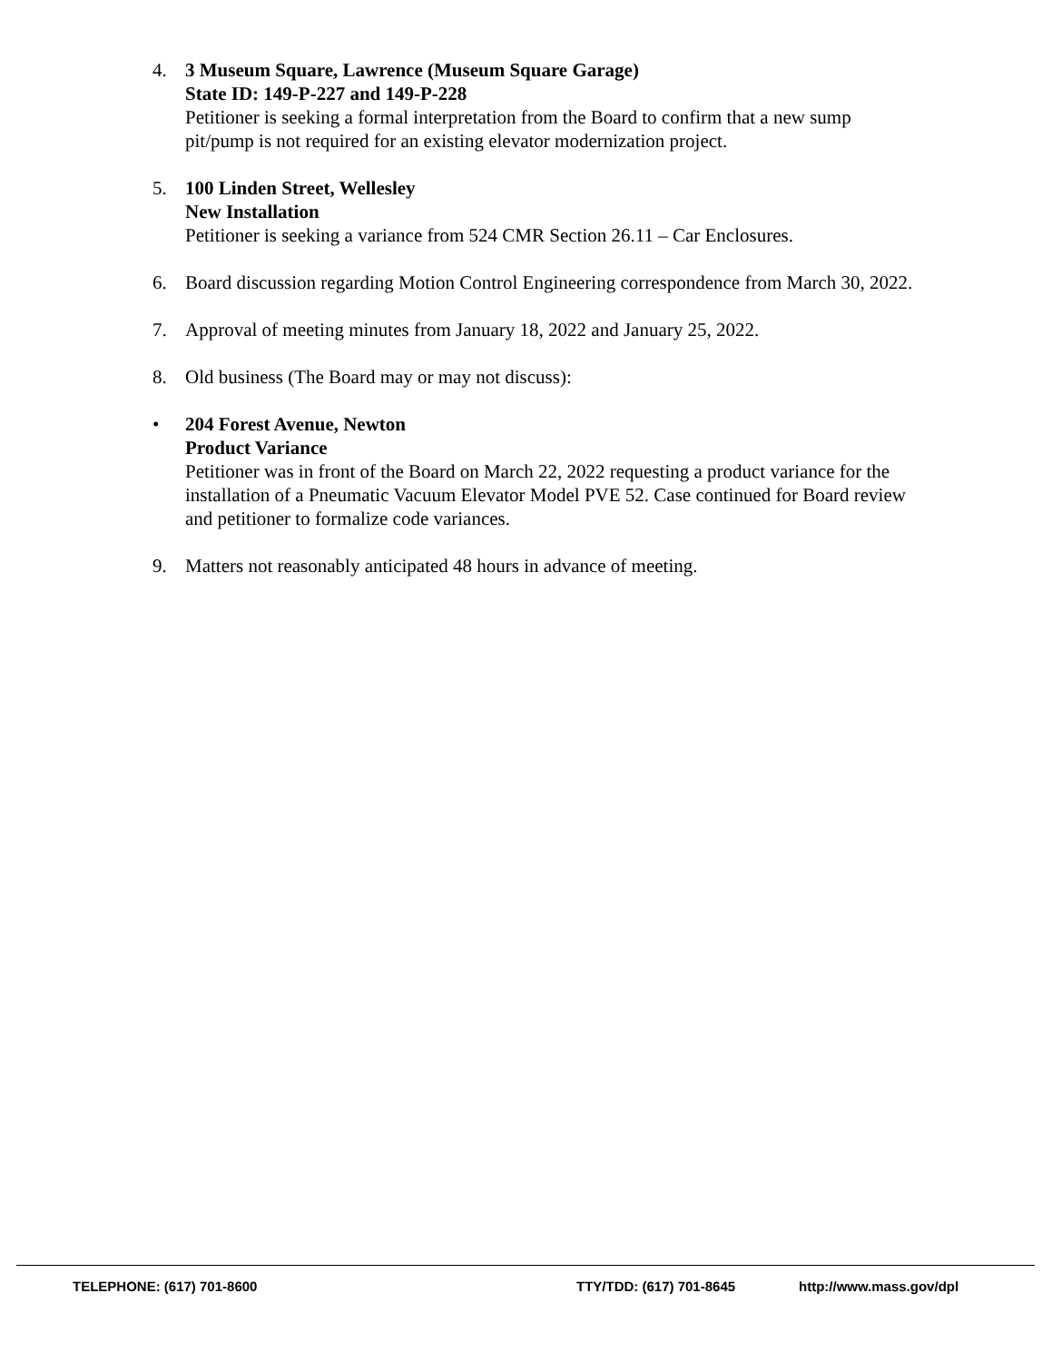4. 3 Museum Square, Lawrence (Museum Square Garage)
State ID: 149-P-227 and 149-P-228
Petitioner is seeking a formal interpretation from the Board to confirm that a new sump pit/pump is not required for an existing elevator modernization project.
5. 100 Linden Street, Wellesley
New Installation
Petitioner is seeking a variance from 524 CMR Section 26.11 – Car Enclosures.
6. Board discussion regarding Motion Control Engineering correspondence from March 30, 2022.
7. Approval of meeting minutes from January 18, 2022 and January 25, 2022.
8. Old business (The Board may or may not discuss):
• 204 Forest Avenue, Newton
Product Variance
Petitioner was in front of the Board on March 22, 2022 requesting a product variance for the installation of a Pneumatic Vacuum Elevator Model PVE 52. Case continued for Board review and petitioner to formalize code variances.
9. Matters not reasonably anticipated 48 hours in advance of meeting.
TELEPHONE: (617) 701-8600 TTY/TDD: (617) 701-8645 http://www.mass.gov/dpl